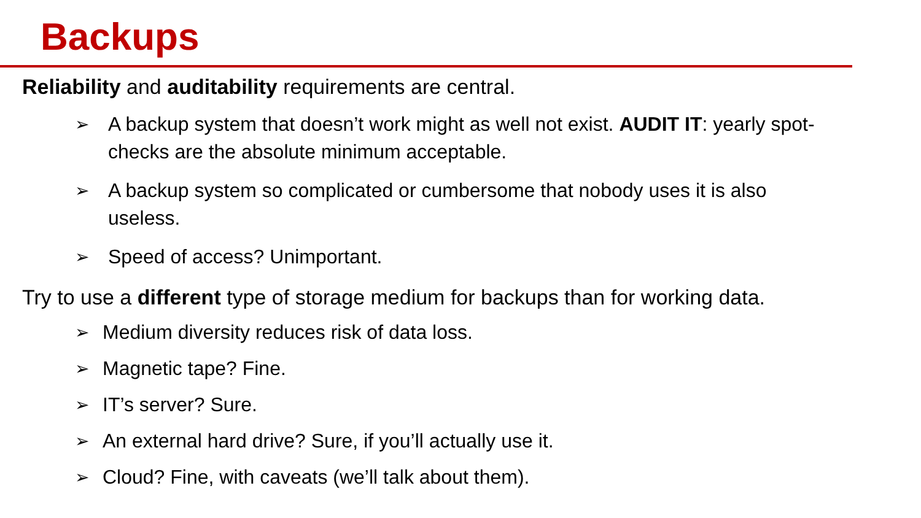Backups
Reliability and auditability requirements are central.
➢ A backup system that doesn’t work might as well not exist. AUDIT IT: yearly spot-checks are the absolute minimum acceptable.
➢ A backup system so complicated or cumbersome that nobody uses it is also useless.
➢ Speed of access? Unimportant.
Try to use a different type of storage medium for backups than for working data.
➢ Medium diversity reduces risk of data loss.
➢ Magnetic tape? Fine.
➢ IT’s server? Sure.
➢ An external hard drive? Sure, if you’ll actually use it.
➢ Cloud? Fine, with caveats (we’ll talk about them).